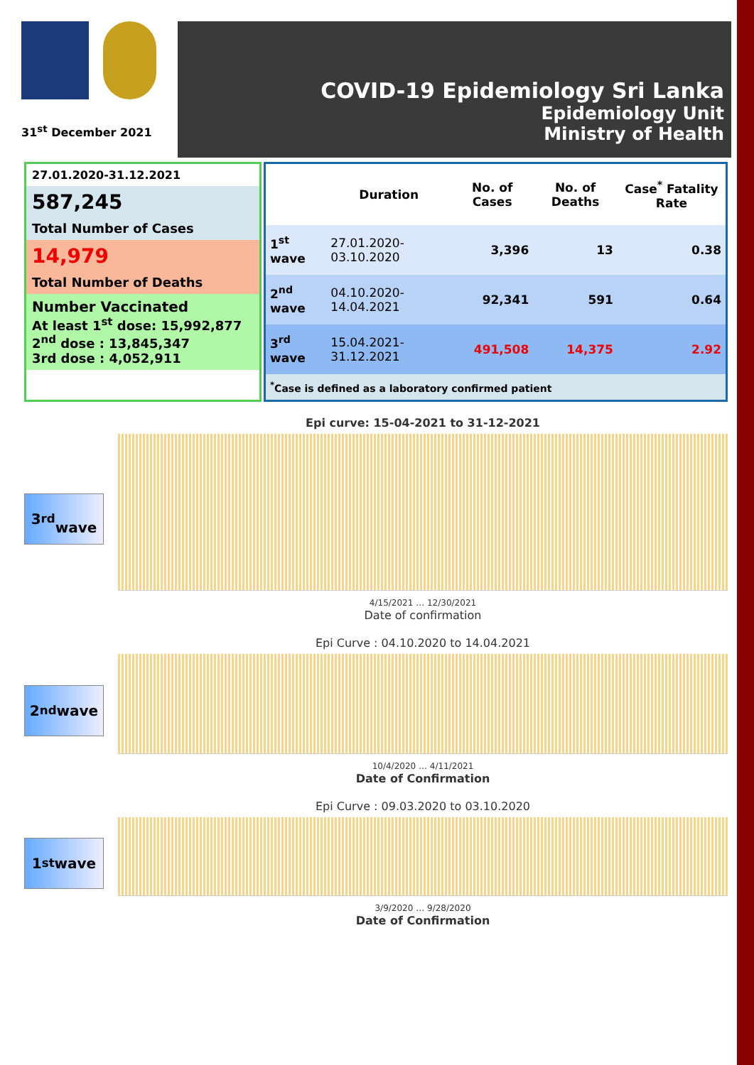31<sup>st</sup> December 2021
COVID-19 Epidemiology Sri Lanka
Epidemiology Unit
Ministry of Health
27.01.2020-31.12.2021
587,245
Total Number of Cases
14,979
Total Number of Deaths
Number Vaccinated
At least 1<sup>st</sup> dose: 15,992,877
2<sup>nd</sup> dose : 13,845,347
3rd dose : 4,052,911
| | Duration | No. of Cases | No. of Deaths | Case<sup>*</sup> Fatality Rate |
| --- | --- | --- | --- | --- |
| 1<sup>st</sup> wave | 27.01.2020-03.10.2020 | 3,396 | 13 | 0.38 |
| 2<sup>nd</sup> wave | 04.10.2020-14.04.2021 | 92,341 | 591 | 0.64 |
| 3<sup>rd</sup> wave | 15.04.2021-31.12.2021 | 491,508 | 14,375 | 2.92 |
| <sup>*</sup> Case is defined as a laboratory confirmed patient | | | | |
3<sup>rd</sup>
wave
Epi curve: 15-04-2021 to 31-12-2021
4/15/2021 … 12/30/2021
Date of confirmation
2<sup>nd</sup> wave
Epi Curve : 04.10.2020 to 14.04.2021
10/4/2020 … 4/11/2021
Date of Confirmation
1<sup>st</sup> wave
Epi Curve : 09.03.2020 to 03.10.2020
3/9/2020 … 9/28/2020
Date of Confirmation